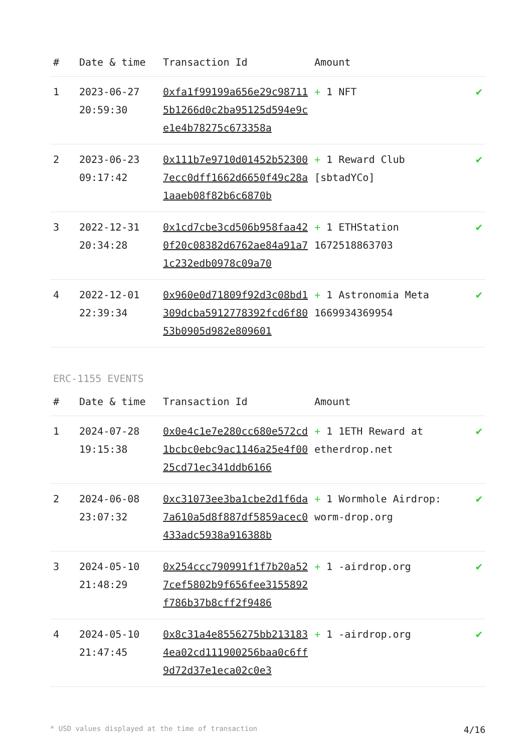| # | Date & time | Transaction Id | Amount | |
| --- | --- | --- | --- | --- |
| 1 | 2023-06-27 20:59:30 | 0xfa1f99199a656e29c987115b1266d0c2ba95125d594e9ce1e4b78275c673358a | + 1 NFT | ✔ |
| 2 | 2023-06-23 09:17:42 | 0x111b7e9710d01452b523007ecc0dff1662d6650f49c28a1aaeb08f82b6c6870b | + 1 Reward Club [sbtadYCo] | ✔ |
| 3 | 2022-12-31 20:34:28 | 0x1cd7cbe3cd506b958faa420f20c08382d6762ae84a91a71c232edb0978c09a70 | + 1 ETHStation 1672518863703 | ✔ |
| 4 | 2022-12-01 22:39:34 | 0x960e0d71809f92d3c08bd1309dcba5912778392fcd6f8053b0905d982e809601 | + 1 Astronomia Meta 1669934369954 | ✔ |
ERC-1155 EVENTS
| # | Date & time | Transaction Id | Amount | |
| --- | --- | --- | --- | --- |
| 1 | 2024-07-28 19:15:38 | 0x0e4c1e7e280cc680e572cd1bcbc0ebc9ac1146a25e4f0025cd71ec341ddb6166 | + 1 1ETH Reward at etherdrop.net | ✔ |
| 2 | 2024-06-08 23:07:32 | 0xc31073ee3ba1cbe2d1f6da7a610a5d8f887df5859acec0433adc5938a916388b | + 1 Wormhole Airdrop: worm-drop.org | ✔ |
| 3 | 2024-05-10 21:48:29 | 0x254ccc790991f1f7b20a527cef5802b9f656fee3155892f786b37b8cff2f9486 | + 1 -airdrop.org | ✔ |
| 4 | 2024-05-10 21:47:45 | 0x8c31a4e8556275bb2131834ea02cd111900256baa0c6ff9d72d37e1eca02c0e3 | + 1 -airdrop.org | ✔ |
* USD values displayed at the time of transaction 4/16